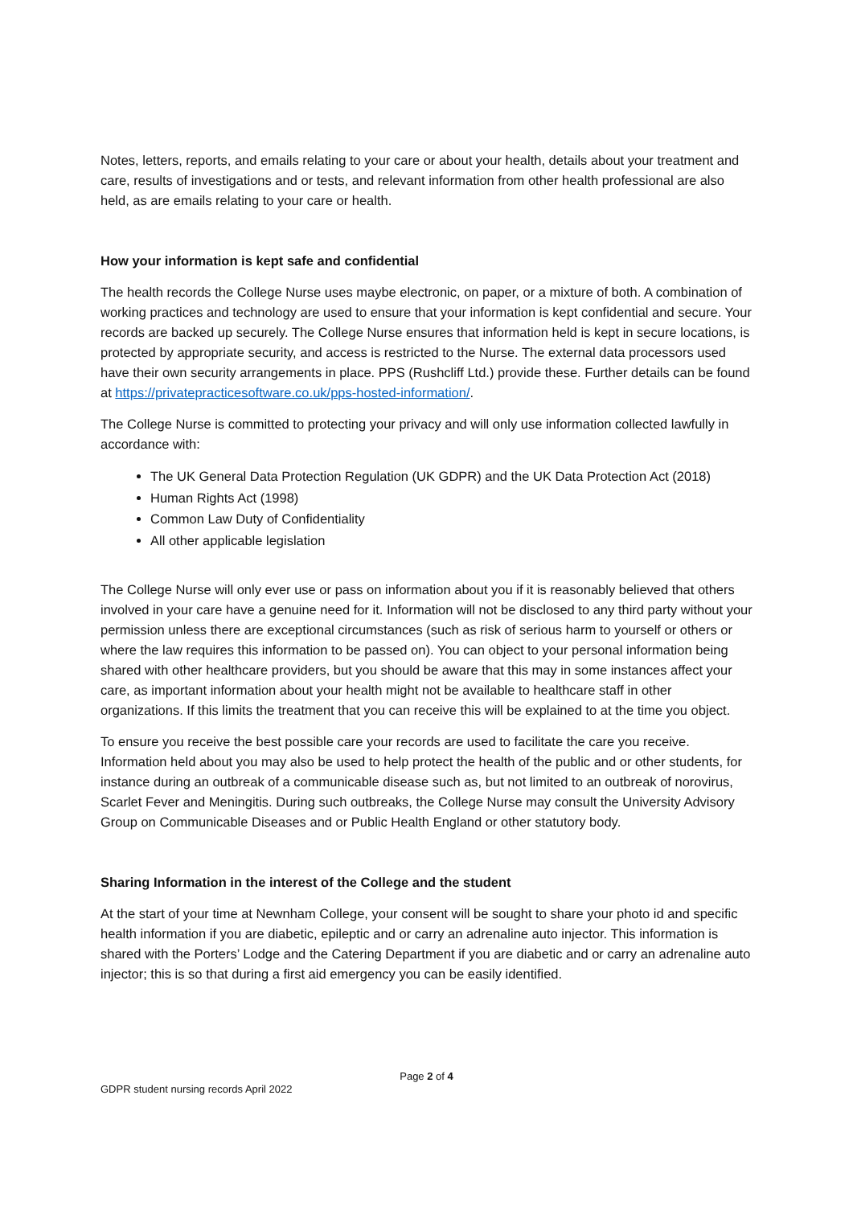Notes, letters, reports, and emails relating to your care or about your health, details about your treatment and care, results of investigations and or tests, and relevant information from other health professional are also held, as are emails relating to your care or health.
How your information is kept safe and confidential
The health records the College Nurse uses maybe electronic, on paper, or a mixture of both. A combination of working practices and technology are used to ensure that your information is kept confidential and secure. Your records are backed up securely. The College Nurse ensures that information held is kept in secure locations, is protected by appropriate security, and access is restricted to the Nurse. The external data processors used have their own security arrangements in place. PPS (Rushcliff Ltd.) provide these. Further details can be found at https://privatepracticesoftware.co.uk/pps-hosted-information/.
The College Nurse is committed to protecting your privacy and will only use information collected lawfully in accordance with:
The UK General Data Protection Regulation (UK GDPR) and the UK Data Protection Act (2018)
Human Rights Act (1998)
Common Law Duty of Confidentiality
All other applicable legislation
The College Nurse will only ever use or pass on information about you if it is reasonably believed that others involved in your care have a genuine need for it. Information will not be disclosed to any third party without your permission unless there are exceptional circumstances (such as risk of serious harm to yourself or others or where the law requires this information to be passed on). You can object to your personal information being shared with other healthcare providers, but you should be aware that this may in some instances affect your care, as important information about your health might not be available to healthcare staff in other organizations. If this limits the treatment that you can receive this will be explained to at the time you object.
To ensure you receive the best possible care your records are used to facilitate the care you receive. Information held about you may also be used to help protect the health of the public and or other students, for instance during an outbreak of a communicable disease such as, but not limited to an outbreak of norovirus, Scarlet Fever and Meningitis. During such outbreaks, the College Nurse may consult the University Advisory Group on Communicable Diseases and or Public Health England or other statutory body.
Sharing Information in the interest of the College and the student
At the start of your time at Newnham College, your consent will be sought to share your photo id and specific health information if you are diabetic, epileptic and or carry an adrenaline auto injector. This information is shared with the Porters’ Lodge and the Catering Department if you are diabetic and or carry an adrenaline auto injector; this is so that during a first aid emergency you can be easily identified.
Page 2 of 4
GDPR student nursing records April 2022